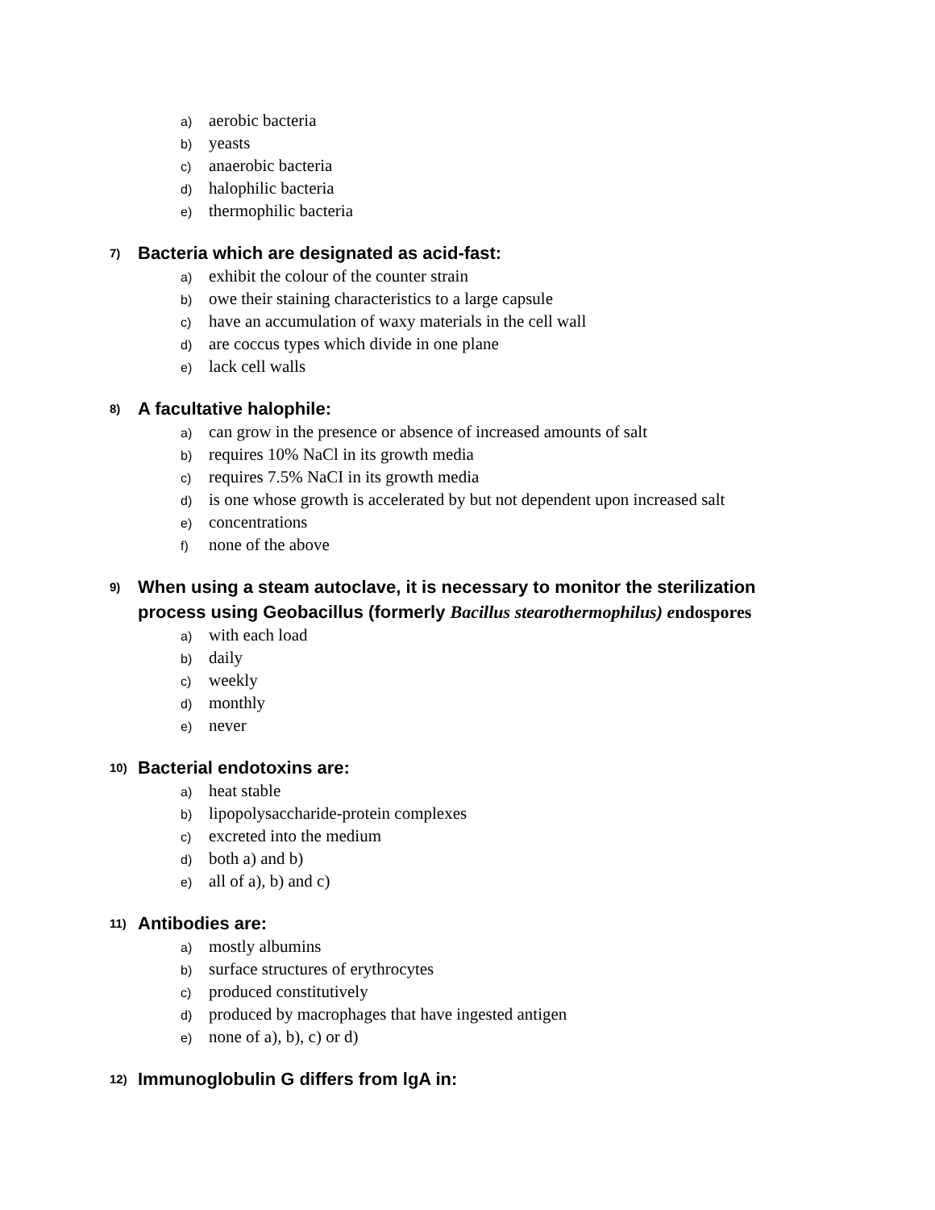a) aerobic bacteria
b) yeasts
c) anaerobic bacteria
d) halophilic bacteria
e) thermophilic bacteria
7)
Bacteria which are designated as acid-fast:
a) exhibit the colour of the counter strain
b) owe their staining characteristics to a large capsule
c) have an accumulation of waxy materials in the cell wall
d) are coccus types which divide in one plane
e) lack cell walls
8)
A facultative halophile:
a) can grow in the presence or absence of increased amounts of salt
b) requires 10% NaCl in its growth media
c) requires 7.5% NaCI in its growth media
d) is one whose growth is accelerated by but not dependent upon increased salt
e) concentrations
f) none of the above
9)
When using a steam autoclave, it is necessary to monitor the sterilization process using Geobacillus (formerly Bacillus stearothermophilus) e ndospores
a) with each load
b) daily
c) weekly
d) monthly
e) never
10)
Bacterial endotoxins are:
a) heat stable
b) lipopolysaccharide-protein complexes
c) excreted into the medium
d) both a) and b)
e) all of a), b) and c)
11)
Antibodies are:
a) mostly albumins
b) surface structures of erythrocytes
c) produced constitutively
d) produced by macrophages that have ingested antigen
e) none of a), b), c) or d)
12)
Immunoglobulin G differs from lgA in: